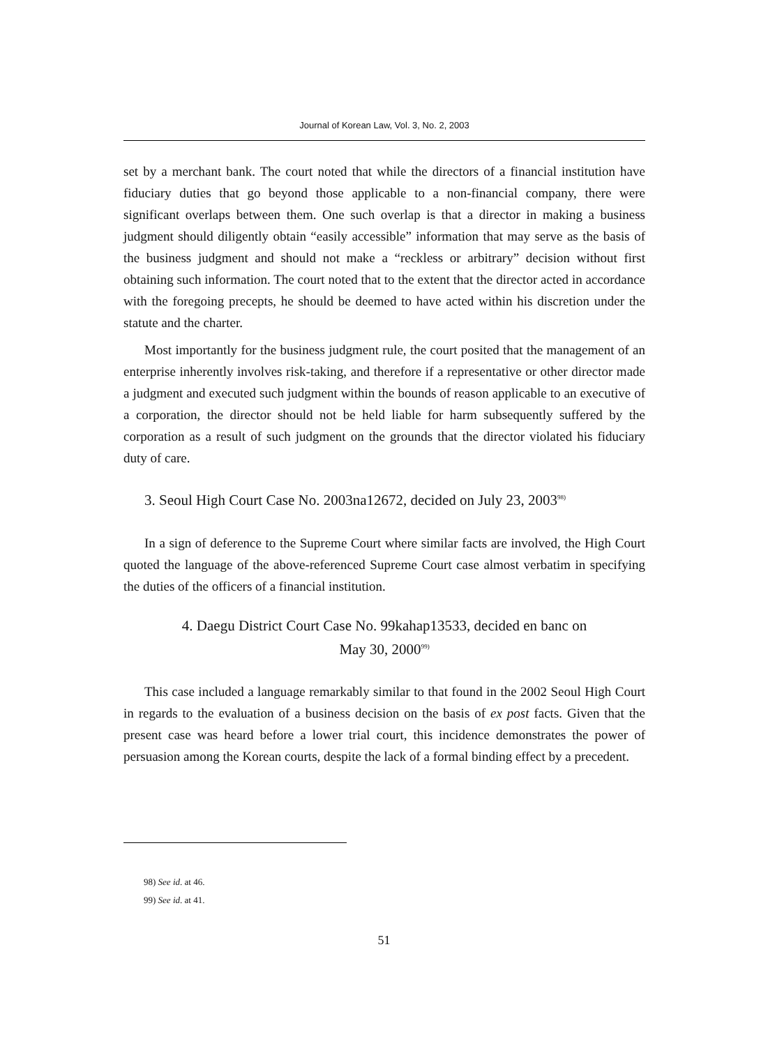Journal of Korean Law, Vol. 3, No. 2, 2003
set by a merchant bank. The court noted that while the directors of a financial institution have fiduciary duties that go beyond those applicable to a non-financial company, there were significant overlaps between them. One such overlap is that a director in making a business judgment should diligently obtain “easily accessible” information that may serve as the basis of the business judgment and should not make a “reckless or arbitrary” decision without first obtaining such information. The court noted that to the extent that the director acted in accordance with the foregoing precepts, he should be deemed to have acted within his discretion under the statute and the charter.
Most importantly for the business judgment rule, the court posited that the management of an enterprise inherently involves risk-taking, and therefore if a representative or other director made a judgment and executed such judgment within the bounds of reason applicable to an executive of a corporation, the director should not be held liable for harm subsequently suffered by the corporation as a result of such judgment on the grounds that the director violated his fiduciary duty of care.
3. Seoul High Court Case No. 2003na12672, decided on July 23, 2003<sup>98)</sup>
In a sign of deference to the Supreme Court where similar facts are involved, the High Court quoted the language of the above-referenced Supreme Court case almost verbatim in specifying the duties of the officers of a financial institution.
4. Daegu District Court Case No. 99kahap13533, decided en banc on
May 30, 2000<sup>99)</sup>
This case included a language remarkably similar to that found in the 2002 Seoul High Court in regards to the evaluation of a business decision on the basis of ex post facts. Given that the present case was heard before a lower trial court, this incidence demonstrates the power of persuasion among the Korean courts, despite the lack of a formal binding effect by a precedent.
98) See id. at 46.
99) See id. at 41.
51